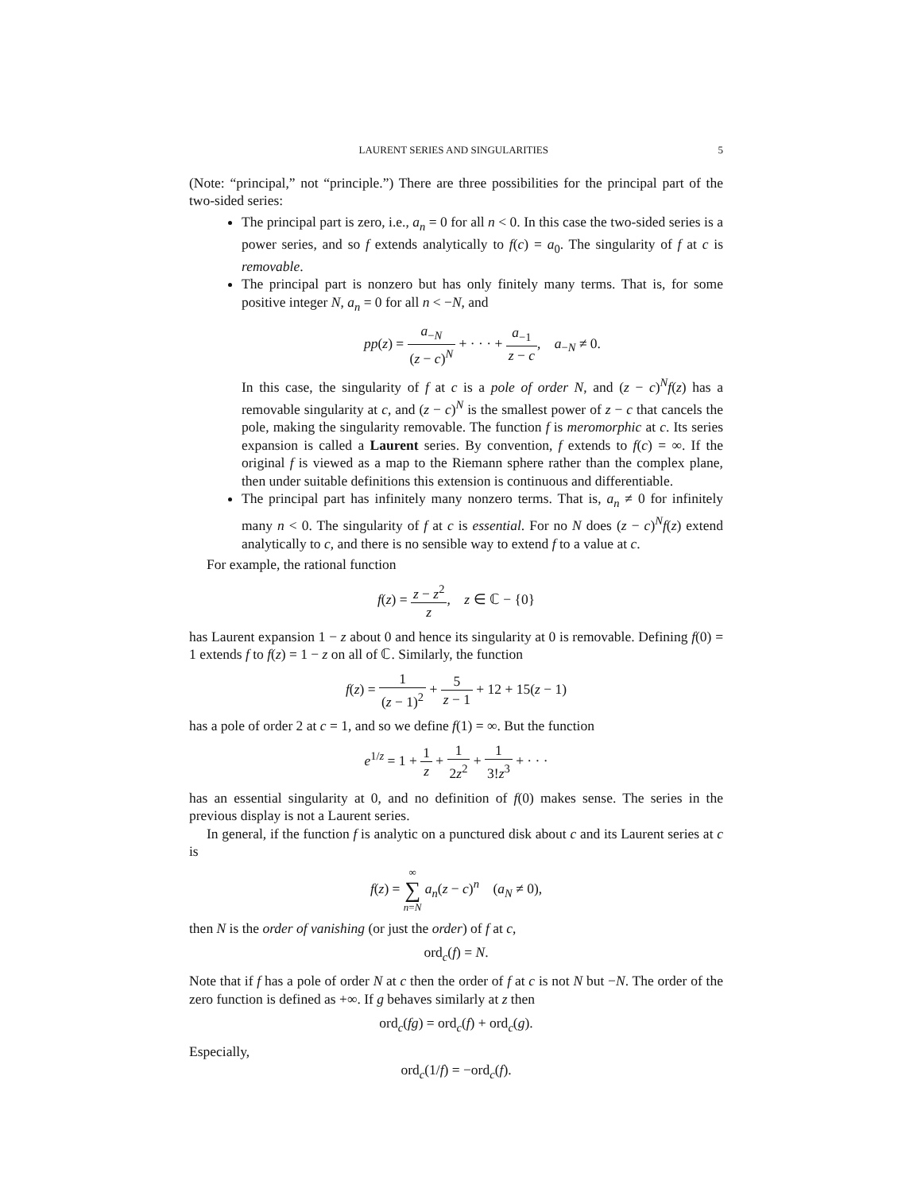LAURENT SERIES AND SINGULARITIES 5
(Note: “principal,” not “principle.”) There are three possibilities for the principal part of the two-sided series:
The principal part is zero, i.e., a<sub>n</sub> = 0 for all n < 0. In this case the two-sided series is a power series, and so f extends analytically to f(c) = a<sub>0</sub>. The singularity of f at c is removable.
The principal part is nonzero but has only finitely many terms. That is, for some positive integer N, a<sub>n</sub> = 0 for all n < −N, and
pp(z) = a<sub>−N</sub> (z − c)<sup>N</sup> + · · · + a<sub>−1</sub> z − c, a<sub>−N</sub> ≠ 0.
In this case, the singularity of f at c is a pole of order N, and (z − c)<sup>N</sup>f(z) has a removable singularity at c, and (z − c)<sup>N</sup> is the smallest power of z − c that cancels the pole, making the singularity removable. The function f is meromorphic at c. Its series expansion is called a Laurent series. By convention, f extends to f(c) = ∞. If the original f is viewed as a map to the Riemann sphere rather than the complex plane, then under suitable definitions this extension is continuous and differentiable.
The principal part has infinitely many nonzero terms. That is, a<sub>n</sub> ≠ 0 for infinitely many n < 0. The singularity of f at c is essential. For no N does (z − c)<sup>N</sup>f(z) extend analytically to c, and there is no sensible way to extend f to a value at c.
For example, the rational function
f(z) = z − z<sup>2</sup> z, z ∈ ℂ − {0}
has Laurent expansion 1 − z about 0 and hence its singularity at 0 is removable. Defining f(0) = 1 extends f to f(z) = 1 − z on all of ℂ. Similarly, the function
f(z) = 1 (z − 1)<sup>2</sup> + 5 z − 1 + 12 + 15(z − 1)
has a pole of order 2 at c = 1, and so we define f(1) = ∞. But the function
e<sup>1/z</sup> = 1 + 1 z + 1 2z<sup>2</sup> + 1 3!z<sup>3</sup> + · · ·
has an essential singularity at 0, and no definition of f(0) makes sense. The series in the previous display is not a Laurent series.
In general, if the function f is analytic on a punctured disk about c and its Laurent series at c is
f(z) = ∞ ∑ n=N a<sub>n</sub>(z − c)<sup>n</sup> (a<sub>N</sub> ≠ 0),
then N is the order of vanishing (or just the order) of f at c,
ord<sub>c</sub>(f) = N.
Note that if f has a pole of order N at c then the order of f at c is not N but −N. The order of the zero function is defined as +∞. If g behaves similarly at z then
ord<sub>c</sub>(fg) = ord<sub>c</sub>(f) + ord<sub>c</sub>(g).
Especially,
ord<sub>c</sub>(1/f) = −ord<sub>c</sub>(f).